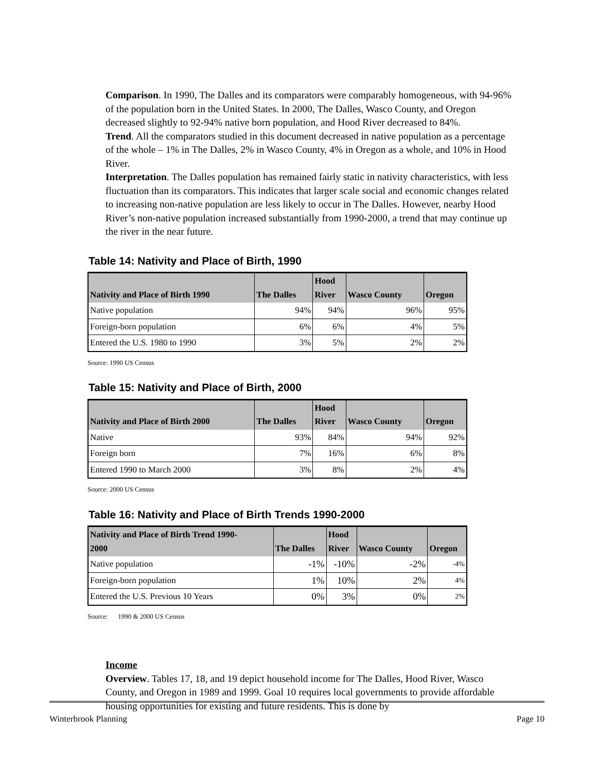Comparison. In 1990, The Dalles and its comparators were comparably homogeneous, with 94-96% of the population born in the United States. In 2000, The Dalles, Wasco County, and Oregon decreased slightly to 92-94% native born population, and Hood River decreased to 84%.
Trend. All the comparators studied in this document decreased in native population as a percentage of the whole – 1% in The Dalles, 2% in Wasco County, 4% in Oregon as a whole, and 10% in Hood River.
Interpretation. The Dalles population has remained fairly static in nativity characteristics, with less fluctuation than its comparators. This indicates that larger scale social and economic changes related to increasing non-native population are less likely to occur in The Dalles. However, nearby Hood River’s non-native population increased substantially from 1990-2000, a trend that may continue up the river in the near future.
Table 14: Nativity and Place of Birth, 1990
| Nativity and Place of Birth 1990 | The Dalles | Hood River | Wasco County | Oregon |
| --- | --- | --- | --- | --- |
| Native population | 94% | 94% | 96% | 95% |
| Foreign-born population | 6% | 6% | 4% | 5% |
| Entered the U.S. 1980 to 1990 | 3% | 5% | 2% | 2% |
Source: 1990 US Census
Table 15: Nativity and Place of Birth, 2000
| Nativity and Place of Birth 2000 | The Dalles | Hood River | Wasco County | Oregon |
| --- | --- | --- | --- | --- |
| Native | 93% | 84% | 94% | 92% |
| Foreign born | 7% | 16% | 6% | 8% |
| Entered 1990 to March 2000 | 3% | 8% | 2% | 4% |
Source: 2000 US Census
Table 16: Nativity and Place of Birth Trends 1990-2000
| Nativity and Place of Birth Trend 1990- 2000 | The Dalles | Hood River | Wasco County | Oregon |
| --- | --- | --- | --- | --- |
| Native population | -1% | -10% | -2% | -4% |
| Foreign-born population | 1% | 10% | 2% | 4% |
| Entered the U.S. Previous 10 Years | 0% | 3% | 0% | 2% |
Source: 1990 & 2000 US Census
Income
Overview. Tables 17, 18, and 19 depict household income for The Dalles, Hood River, Wasco County, and Oregon in 1989 and 1999. Goal 10 requires local governments to provide affordable housing opportunities for existing and future residents. This is done by
Winterbrook Planning Page 10